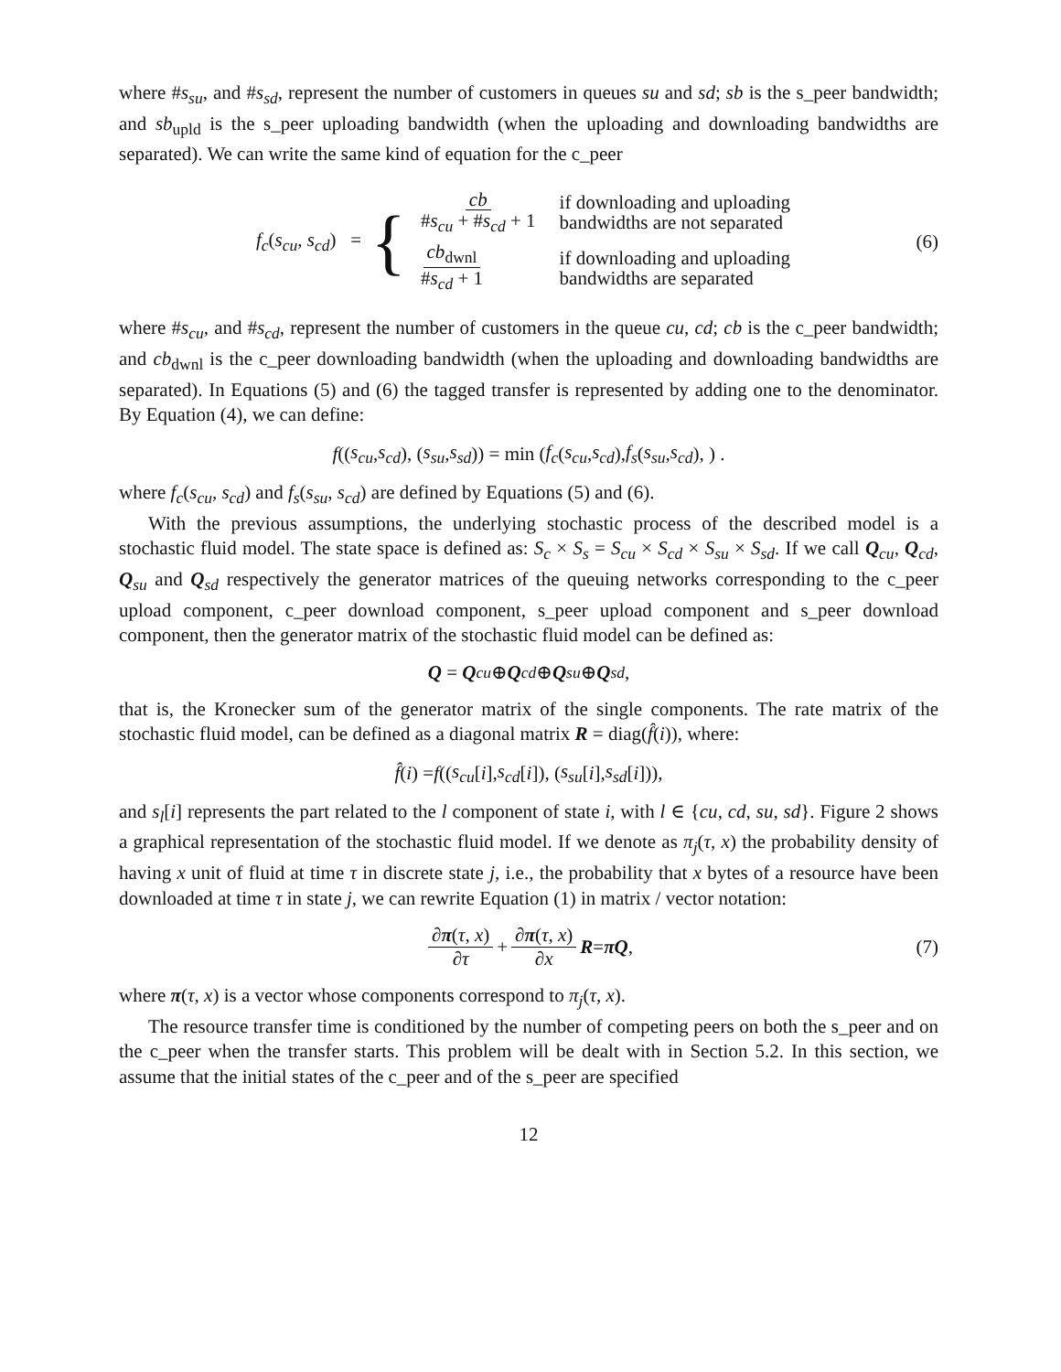where #s<sub>su</sub>, and #s<sub>sd</sub>, represent the number of customers in queues su and sd; sb is the s_peer bandwidth; and sb<sub>upld</sub> is the s_peer uploading bandwidth (when the uploading and downloading bandwidths are separated). We can write the same kind of equation for the c_peer
f<sub>c</sub>(s<sub>cu</sub>, s<sub>cd</sub>) = {
| cb # s<sub>cu</sub> + # s<sub>cd</sub> + 1 | if downloading and uploading bandwidths are not separated |
| cb<sub>dwnl</sub> # s<sub>cd</sub> + 1 | if downloading and uploading bandwidths are separated |
(6)
where #s<sub>cu</sub>, and #s<sub>cd</sub>, represent the number of customers in the queue cu, cd; cb is the c_peer bandwidth; and cb<sub>dwnl</sub> is the c_peer downloading bandwidth (when the uploading and downloading bandwidths are separated). In Equations (5) and (6) the tagged transfer is represented by adding one to the denominator. By Equation (4), we can define:
f ((s<sub>cu</sub>, s<sub>cd</sub>), (s<sub>su</sub>, s<sub>sd</sub>)) = min (f<sub>c</sub> (s<sub>cu</sub>, s<sub>cd</sub>), f<sub>s</sub> (s<sub>su</sub>, s<sub>cd</sub>), ) .
where f<sub>c</sub>(s<sub>cu</sub>, s<sub>cd</sub>) and f<sub>s</sub>(s<sub>su</sub>, s<sub>cd</sub>) are defined by Equations (5) and (6).
With the previous assumptions, the underlying stochastic process of the described model is a stochastic fluid model. The state space is defined as: S<sub>c</sub> × S<sub>s</sub> = S<sub>cu</sub> × S<sub>cd</sub> × S<sub>su</sub> × S<sub>sd</sub>. If we call Q<sub>cu</sub>, Q<sub>cd</sub>, Q<sub>su</sub> and Q<sub>sd</sub> respectively the generator matrices of the queuing networks corresponding to the c_peer upload component, c_peer download component, s_peer upload component and s_peer download component, then the generator matrix of the stochastic fluid model can be defined as:
Q = Q<sub>cu</sub> ⊕ Q<sub>cd</sub> ⊕ Q<sub>su</sub> ⊕ Q<sub>sd</sub>,
that is, the Kronecker sum of the generator matrix of the single components. The rate matrix of the stochastic fluid model, can be defined as a diagonal matrix R = diag(f̂(i)), where:
f̂ (i) = f ((s<sub>cu</sub> [i], s<sub>cd</sub> [i]), (s<sub>su</sub> [i], s<sub>sd</sub> [i])),
and s<sub>l</sub>[i] represents the part related to the l component of state i, with l ∈ {cu, cd, su, sd}. Figure 2 shows a graphical representation of the stochastic fluid model. If we denote as π<sub>j</sub>(τ, x) the probability density of having x unit of fluid at time τ in discrete state j, i.e., the probability that x bytes of a resource have been downloaded at time τ in state j, we can rewrite Equation (1) in matrix / vector notation:
∂π(τ, x) ∂τ + ∂π(τ, x) ∂x R = πQ, (7)
where π(τ, x) is a vector whose components correspond to π<sub>j</sub>(τ, x).
The resource transfer time is conditioned by the number of competing peers on both the s_peer and on the c_peer when the transfer starts. This problem will be dealt with in Section 5.2. In this section, we assume that the initial states of the c_peer and of the s_peer are specified
12